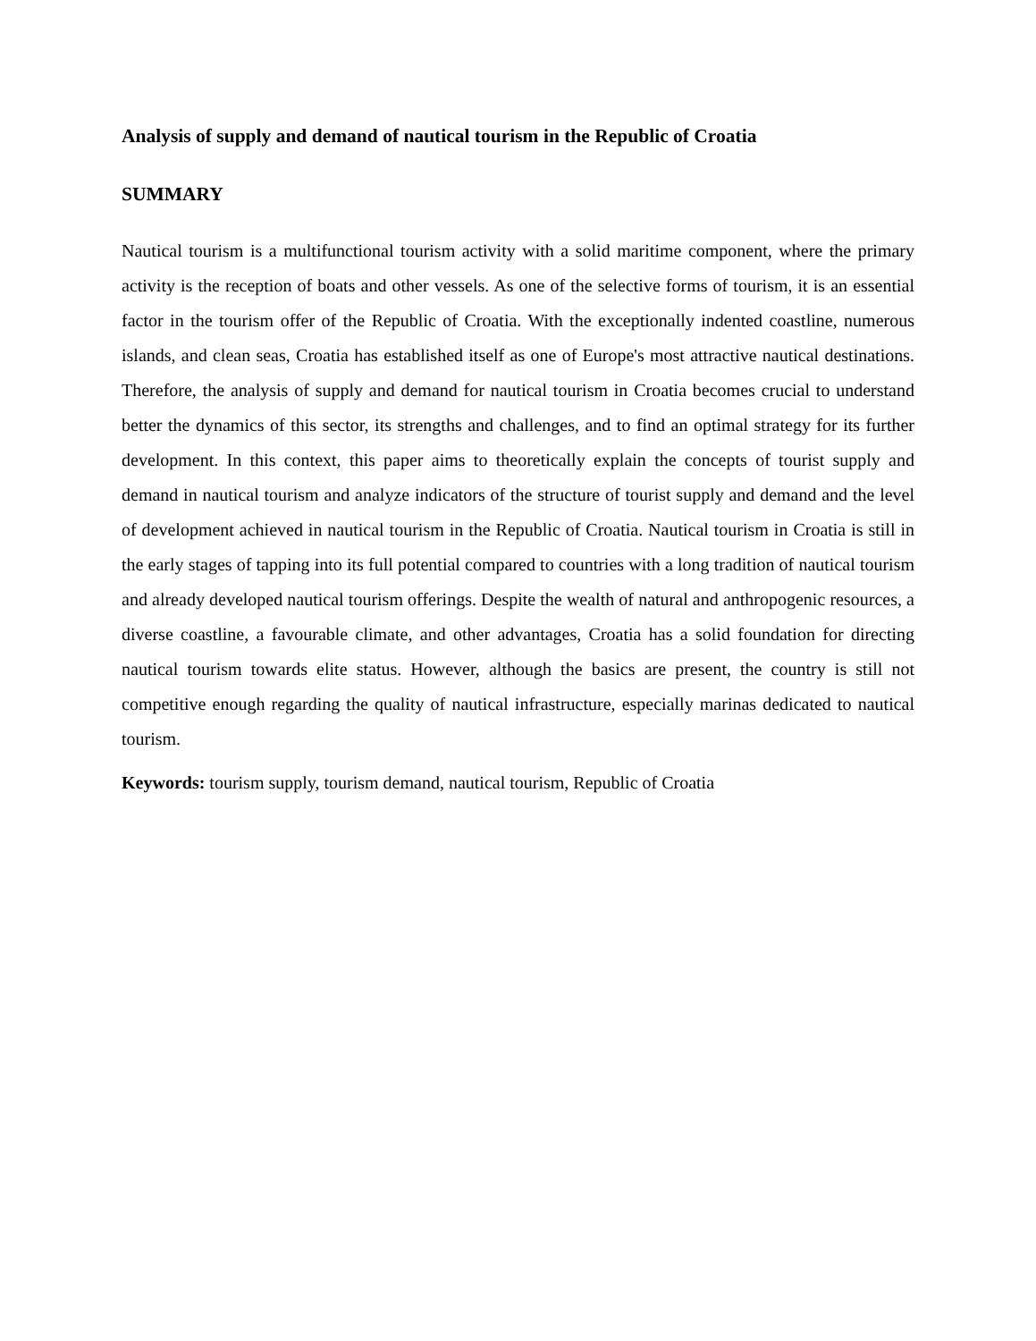Analysis of supply and demand of nautical tourism in the Republic of Croatia
SUMMARY
Nautical tourism is a multifunctional tourism activity with a solid maritime component, where the primary activity is the reception of boats and other vessels. As one of the selective forms of tourism, it is an essential factor in the tourism offer of the Republic of Croatia. With the exceptionally indented coastline, numerous islands, and clean seas, Croatia has established itself as one of Europe's most attractive nautical destinations. Therefore, the analysis of supply and demand for nautical tourism in Croatia becomes crucial to understand better the dynamics of this sector, its strengths and challenges, and to find an optimal strategy for its further development. In this context, this paper aims to theoretically explain the concepts of tourist supply and demand in nautical tourism and analyze indicators of the structure of tourist supply and demand and the level of development achieved in nautical tourism in the Republic of Croatia. Nautical tourism in Croatia is still in the early stages of tapping into its full potential compared to countries with a long tradition of nautical tourism and already developed nautical tourism offerings. Despite the wealth of natural and anthropogenic resources, a diverse coastline, a favourable climate, and other advantages, Croatia has a solid foundation for directing nautical tourism towards elite status. However, although the basics are present, the country is still not competitive enough regarding the quality of nautical infrastructure, especially marinas dedicated to nautical tourism.
Keywords: tourism supply, tourism demand, nautical tourism, Republic of Croatia